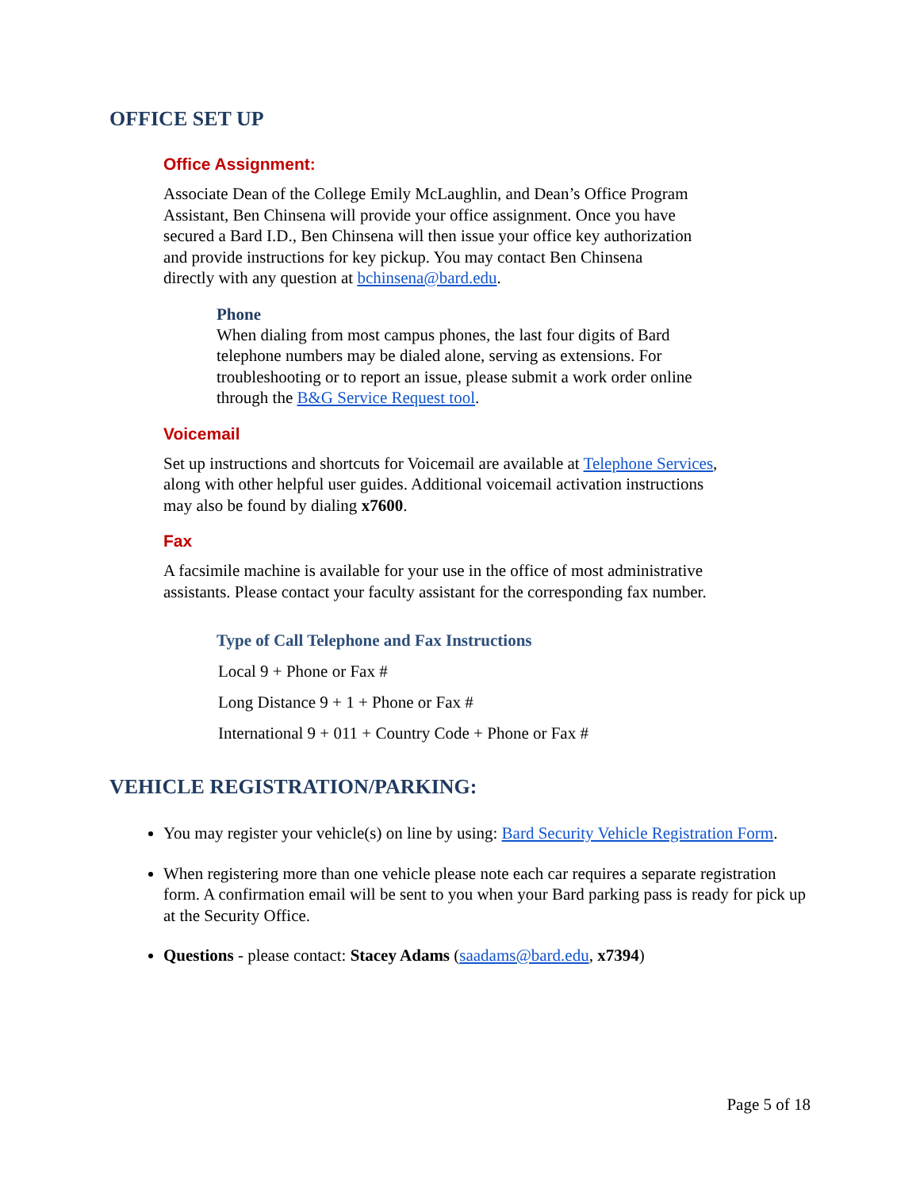OFFICE SET UP
Office Assignment:
Associate Dean of the College Emily McLaughlin, and Dean’s Office Program
Assistant, Ben Chinsena will provide your office assignment. Once you have
secured a Bard I.D., Ben Chinsena will then issue your office key authorization
and provide instructions for key pickup. You may contact Ben Chinsena
directly with any question at bchinsena@bard.edu.
Phone
When dialing from most campus phones, the last four digits of Bard
telephone numbers may be dialed alone, serving as extensions. For
troubleshooting or to report an issue, please submit a work order online
through the B&G Service Request tool.
Voicemail
Set up instructions and shortcuts for Voicemail are available at Telephone Services,
along with other helpful user guides. Additional voicemail activation instructions
may also be found by dialing x7600.
Fax
A facsimile machine is available for your use in the office of most administrative
assistants. Please contact your faculty assistant for the corresponding fax number.
Type of Call Telephone and Fax Instructions
Local 9 + Phone or Fax #
Long Distance 9 + 1 + Phone or Fax #
International 9 + 011 + Country Code + Phone or Fax #
VEHICLE REGISTRATION/PARKING:
You may register your vehicle(s) on line by using: Bard Security Vehicle Registration Form.
When registering more than one vehicle please note each car requires a separate registration form. A confirmation email will be sent to you when your Bard parking pass is ready for pick up at the Security Office.
Questions - please contact: Stacey Adams (saadams@bard.edu, x7394)
Page 5 of 18